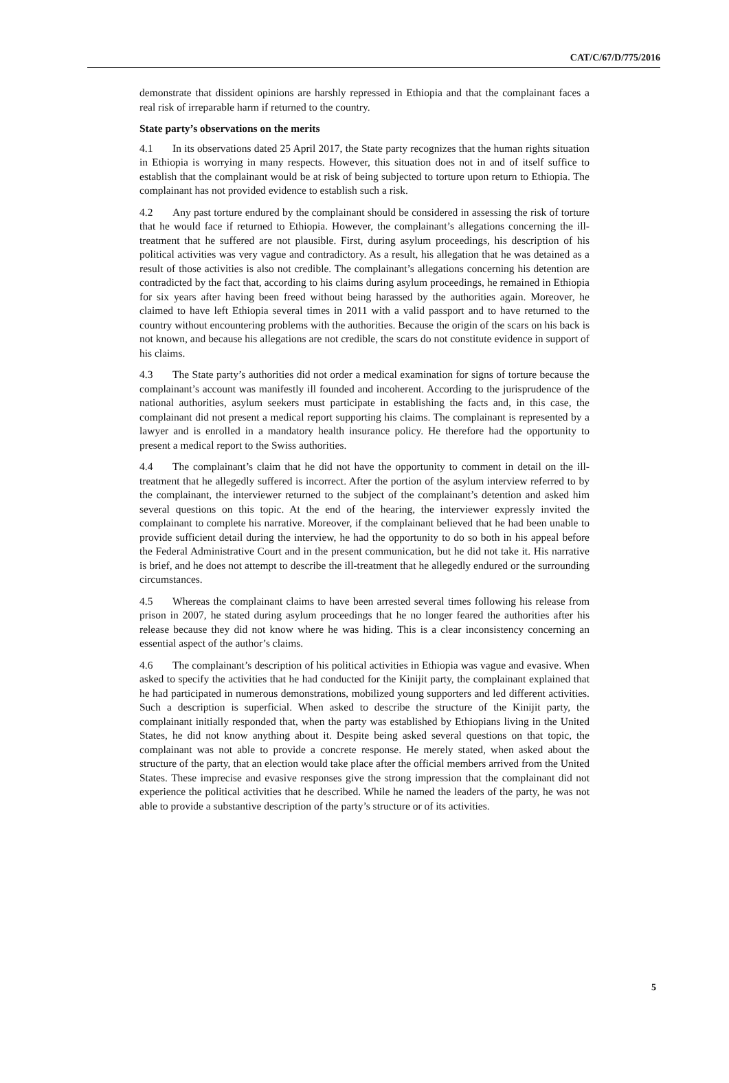CAT/C/67/D/775/2016
demonstrate that dissident opinions are harshly repressed in Ethiopia and that the complainant faces a real risk of irreparable harm if returned to the country.
State party’s observations on the merits
4.1 In its observations dated 25 April 2017, the State party recognizes that the human rights situation in Ethiopia is worrying in many respects. However, this situation does not in and of itself suffice to establish that the complainant would be at risk of being subjected to torture upon return to Ethiopia. The complainant has not provided evidence to establish such a risk.
4.2 Any past torture endured by the complainant should be considered in assessing the risk of torture that he would face if returned to Ethiopia. However, the complainant’s allegations concerning the ill-treatment that he suffered are not plausible. First, during asylum proceedings, his description of his political activities was very vague and contradictory. As a result, his allegation that he was detained as a result of those activities is also not credible. The complainant’s allegations concerning his detention are contradicted by the fact that, according to his claims during asylum proceedings, he remained in Ethiopia for six years after having been freed without being harassed by the authorities again. Moreover, he claimed to have left Ethiopia several times in 2011 with a valid passport and to have returned to the country without encountering problems with the authorities. Because the origin of the scars on his back is not known, and because his allegations are not credible, the scars do not constitute evidence in support of his claims.
4.3 The State party’s authorities did not order a medical examination for signs of torture because the complainant’s account was manifestly ill founded and incoherent. According to the jurisprudence of the national authorities, asylum seekers must participate in establishing the facts and, in this case, the complainant did not present a medical report supporting his claims. The complainant is represented by a lawyer and is enrolled in a mandatory health insurance policy. He therefore had the opportunity to present a medical report to the Swiss authorities.
4.4 The complainant’s claim that he did not have the opportunity to comment in detail on the ill-treatment that he allegedly suffered is incorrect. After the portion of the asylum interview referred to by the complainant, the interviewer returned to the subject of the complainant’s detention and asked him several questions on this topic. At the end of the hearing, the interviewer expressly invited the complainant to complete his narrative. Moreover, if the complainant believed that he had been unable to provide sufficient detail during the interview, he had the opportunity to do so both in his appeal before the Federal Administrative Court and in the present communication, but he did not take it. His narrative is brief, and he does not attempt to describe the ill-treatment that he allegedly endured or the surrounding circumstances.
4.5 Whereas the complainant claims to have been arrested several times following his release from prison in 2007, he stated during asylum proceedings that he no longer feared the authorities after his release because they did not know where he was hiding. This is a clear inconsistency concerning an essential aspect of the author’s claims.
4.6 The complainant’s description of his political activities in Ethiopia was vague and evasive. When asked to specify the activities that he had conducted for the Kinijit party, the complainant explained that he had participated in numerous demonstrations, mobilized young supporters and led different activities. Such a description is superficial. When asked to describe the structure of the Kinijit party, the complainant initially responded that, when the party was established by Ethiopians living in the United States, he did not know anything about it. Despite being asked several questions on that topic, the complainant was not able to provide a concrete response. He merely stated, when asked about the structure of the party, that an election would take place after the official members arrived from the United States. These imprecise and evasive responses give the strong impression that the complainant did not experience the political activities that he described. While he named the leaders of the party, he was not able to provide a substantive description of the party’s structure or of its activities.
5